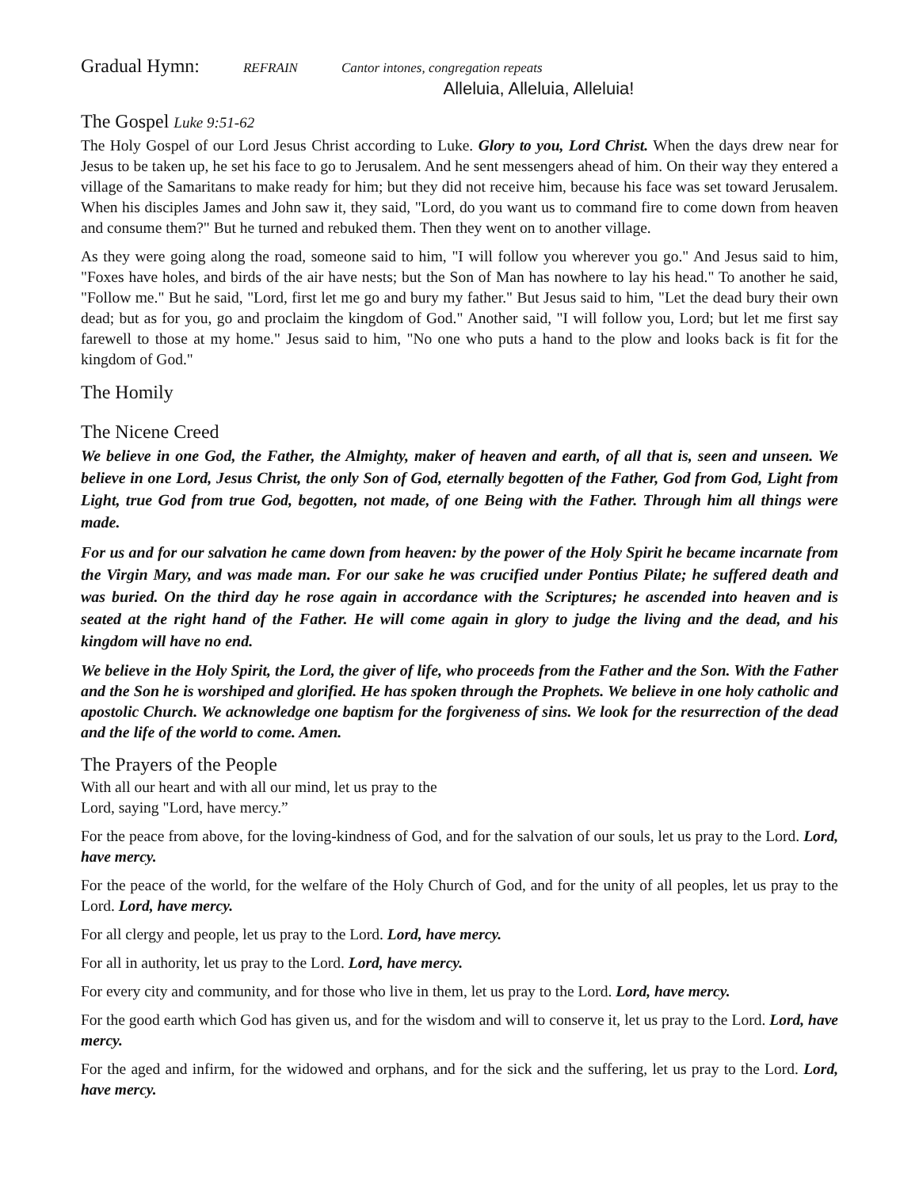Gradual Hymn: REFRAIN Cantor intones, congregation repeats
Alleluia, Alleluia, Alleluia!
The Gospel Luke 9:51-62
The Holy Gospel of our Lord Jesus Christ according to Luke. Glory to you, Lord Christ. When the days drew near for Jesus to be taken up, he set his face to go to Jerusalem. And he sent messengers ahead of him. On their way they entered a village of the Samaritans to make ready for him; but they did not receive him, because his face was set toward Jerusalem. When his disciples James and John saw it, they said, "Lord, do you want us to command fire to come down from heaven and consume them?" But he turned and rebuked them. Then they went on to another village.
As they were going along the road, someone said to him, "I will follow you wherever you go." And Jesus said to him, "Foxes have holes, and birds of the air have nests; but the Son of Man has nowhere to lay his head." To another he said, "Follow me." But he said, "Lord, first let me go and bury my father." But Jesus said to him, "Let the dead bury their own dead; but as for you, go and proclaim the kingdom of God." Another said, "I will follow you, Lord; but let me first say farewell to those at my home." Jesus said to him, "No one who puts a hand to the plow and looks back is fit for the kingdom of God."
The Homily
The Nicene Creed
We believe in one God, the Father, the Almighty, maker of heaven and earth, of all that is, seen and unseen. We believe in one Lord, Jesus Christ, the only Son of God, eternally begotten of the Father, God from God, Light from Light, true God from true God, begotten, not made, of one Being with the Father. Through him all things were made.
For us and for our salvation he came down from heaven: by the power of the Holy Spirit he became incarnate from the Virgin Mary, and was made man. For our sake he was crucified under Pontius Pilate; he suffered death and was buried. On the third day he rose again in accordance with the Scriptures; he ascended into heaven and is seated at the right hand of the Father. He will come again in glory to judge the living and the dead, and his kingdom will have no end.
We believe in the Holy Spirit, the Lord, the giver of life, who proceeds from the Father and the Son. With the Father and the Son he is worshiped and glorified. He has spoken through the Prophets. We believe in one holy catholic and apostolic Church. We acknowledge one baptism for the forgiveness of sins. We look for the resurrection of the dead and the life of the world to come. Amen.
The Prayers of the People
With all our heart and with all our mind, let us pray to the
Lord, saying "Lord, have mercy.”
For the peace from above, for the loving-kindness of God, and for the salvation of our souls, let us pray to the Lord. Lord, have mercy.
For the peace of the world, for the welfare of the Holy Church of God, and for the unity of all peoples, let us pray to the Lord. Lord, have mercy.
For all clergy and people, let us pray to the Lord. Lord, have mercy.
For all in authority, let us pray to the Lord. Lord, have mercy.
For every city and community, and for those who live in them, let us pray to the Lord. Lord, have mercy.
For the good earth which God has given us, and for the wisdom and will to conserve it, let us pray to the Lord. Lord, have mercy.
For the aged and infirm, for the widowed and orphans, and for the sick and the suffering, let us pray to the Lord. Lord, have mercy.